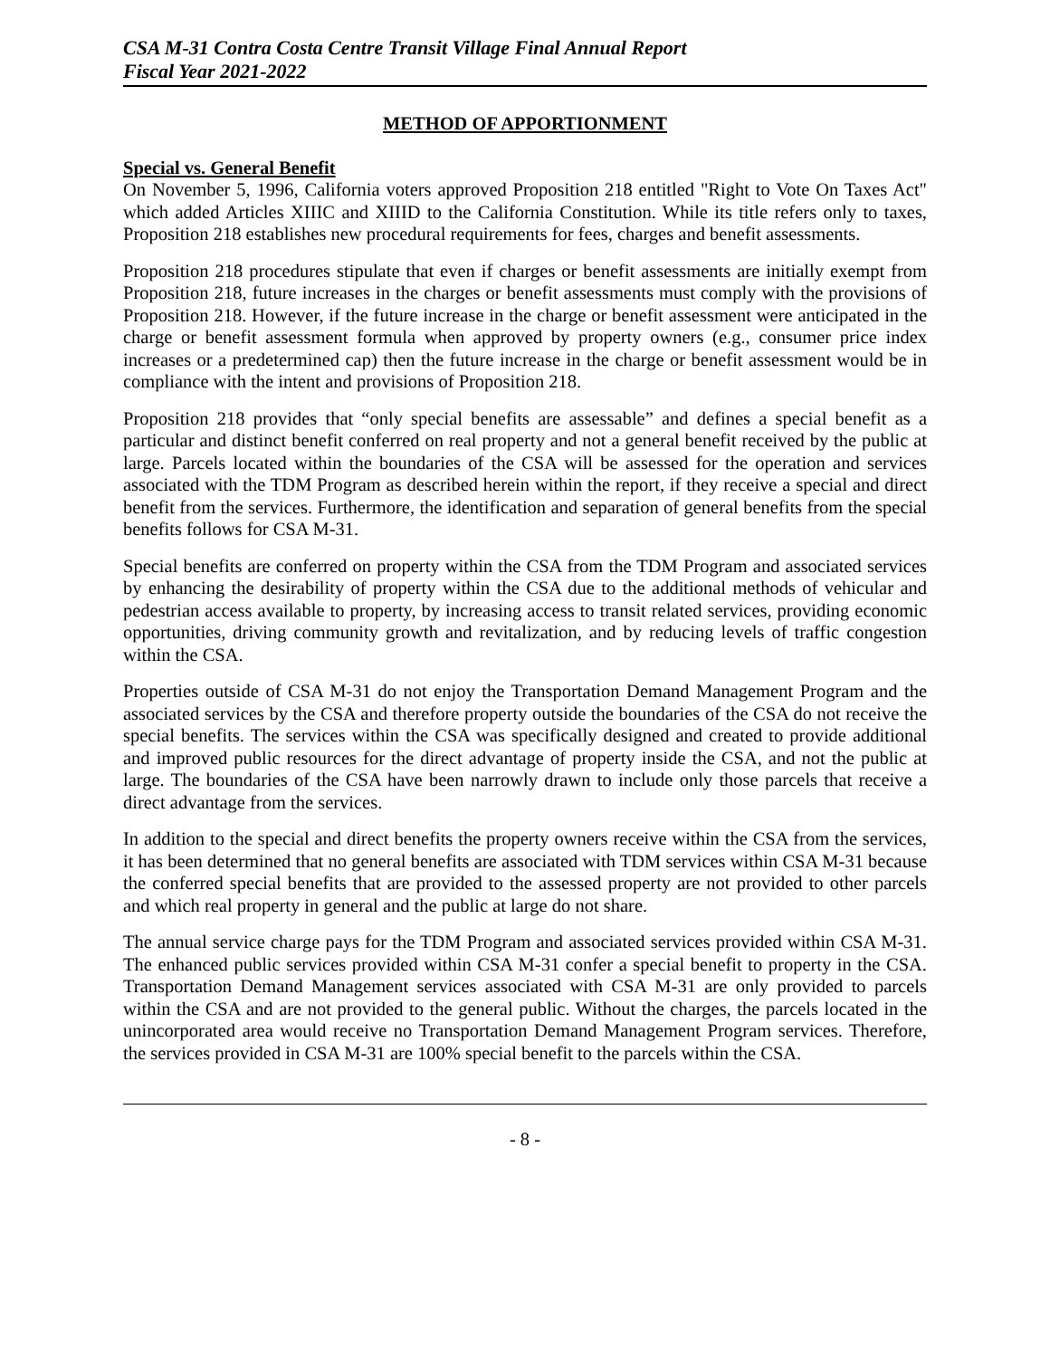CSA M-31 Contra Costa Centre Transit Village Final Annual Report
Fiscal Year 2021-2022
METHOD OF APPORTIONMENT
Special vs. General Benefit
On November 5, 1996, California voters approved Proposition 218 entitled "Right to Vote On Taxes Act" which added Articles XIIIC and XIIID to the California Constitution. While its title refers only to taxes, Proposition 218 establishes new procedural requirements for fees, charges and benefit assessments.
Proposition 218 procedures stipulate that even if charges or benefit assessments are initially exempt from Proposition 218, future increases in the charges or benefit assessments must comply with the provisions of Proposition 218. However, if the future increase in the charge or benefit assessment were anticipated in the charge or benefit assessment formula when approved by property owners (e.g., consumer price index increases or a predetermined cap) then the future increase in the charge or benefit assessment would be in compliance with the intent and provisions of Proposition 218.
Proposition 218 provides that “only special benefits are assessable” and defines a special benefit as a particular and distinct benefit conferred on real property and not a general benefit received by the public at large. Parcels located within the boundaries of the CSA will be assessed for the operation and services associated with the TDM Program as described herein within the report, if they receive a special and direct benefit from the services. Furthermore, the identification and separation of general benefits from the special benefits follows for CSA M-31.
Special benefits are conferred on property within the CSA from the TDM Program and associated services by enhancing the desirability of property within the CSA due to the additional methods of vehicular and pedestrian access available to property, by increasing access to transit related services, providing economic opportunities, driving community growth and revitalization, and by reducing levels of traffic congestion within the CSA.
Properties outside of CSA M-31 do not enjoy the Transportation Demand Management Program and the associated services by the CSA and therefore property outside the boundaries of the CSA do not receive the special benefits. The services within the CSA was specifically designed and created to provide additional and improved public resources for the direct advantage of property inside the CSA, and not the public at large. The boundaries of the CSA have been narrowly drawn to include only those parcels that receive a direct advantage from the services.
In addition to the special and direct benefits the property owners receive within the CSA from the services, it has been determined that no general benefits are associated with TDM services within CSA M-31 because the conferred special benefits that are provided to the assessed property are not provided to other parcels and which real property in general and the public at large do not share.
The annual service charge pays for the TDM Program and associated services provided within CSA M-31. The enhanced public services provided within CSA M-31 confer a special benefit to property in the CSA. Transportation Demand Management services associated with CSA M-31 are only provided to parcels within the CSA and are not provided to the general public. Without the charges, the parcels located in the unincorporated area would receive no Transportation Demand Management Program services. Therefore, the services provided in CSA M-31 are 100% special benefit to the parcels within the CSA.
- 8 -